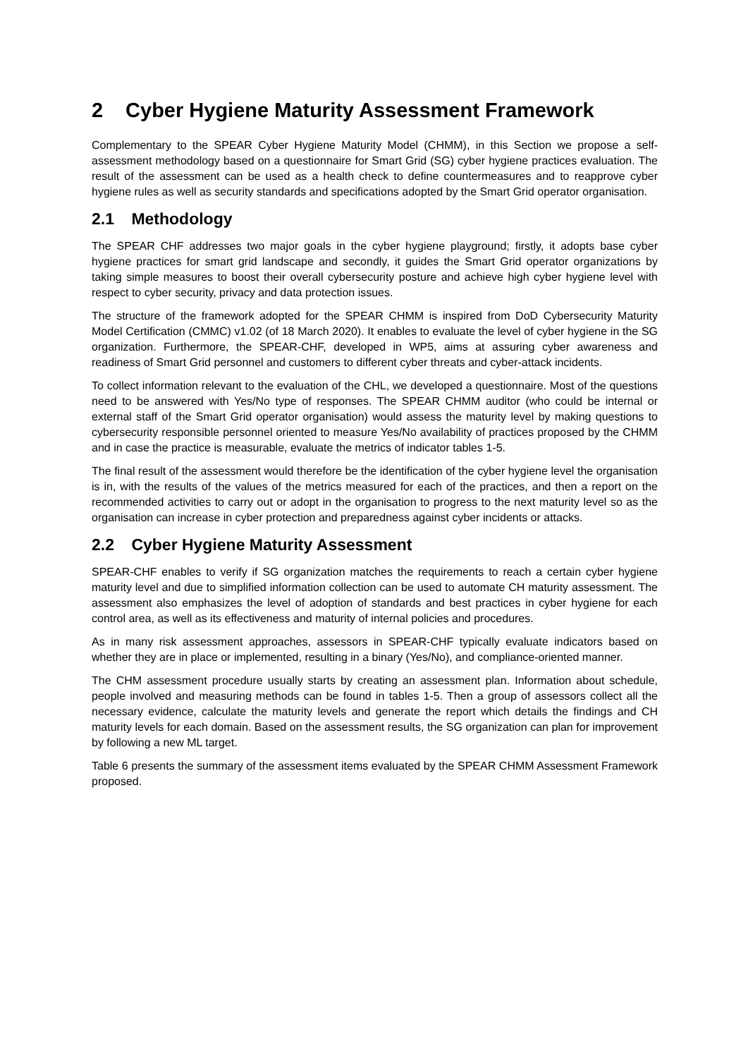2 Cyber Hygiene Maturity Assessment Framework
Complementary to the SPEAR Cyber Hygiene Maturity Model (CHMM), in this Section we propose a self-assessment methodology based on a questionnaire for Smart Grid (SG) cyber hygiene practices evaluation. The result of the assessment can be used as a health check to define countermeasures and to reapprove cyber hygiene rules as well as security standards and specifications adopted by the Smart Grid operator organisation.
2.1 Methodology
The SPEAR CHF addresses two major goals in the cyber hygiene playground; firstly, it adopts base cyber hygiene practices for smart grid landscape and secondly, it guides the Smart Grid operator organizations by taking simple measures to boost their overall cybersecurity posture and achieve high cyber hygiene level with respect to cyber security, privacy and data protection issues.
The structure of the framework adopted for the SPEAR CHMM is inspired from DoD Cybersecurity Maturity Model Certification (CMMC) v1.02 (of 18 March 2020). It enables to evaluate the level of cyber hygiene in the SG organization. Furthermore, the SPEAR-CHF, developed in WP5, aims at assuring cyber awareness and readiness of Smart Grid personnel and customers to different cyber threats and cyber-attack incidents.
To collect information relevant to the evaluation of the CHL, we developed a questionnaire. Most of the questions need to be answered with Yes/No type of responses. The SPEAR CHMM auditor (who could be internal or external staff of the Smart Grid operator organisation) would assess the maturity level by making questions to cybersecurity responsible personnel oriented to measure Yes/No availability of practices proposed by the CHMM and in case the practice is measurable, evaluate the metrics of indicator tables 1-5.
The final result of the assessment would therefore be the identification of the cyber hygiene level the organisation is in, with the results of the values of the metrics measured for each of the practices, and then a report on the recommended activities to carry out or adopt in the organisation to progress to the next maturity level so as the organisation can increase in cyber protection and preparedness against cyber incidents or attacks.
2.2 Cyber Hygiene Maturity Assessment
SPEAR-CHF enables to verify if SG organization matches the requirements to reach a certain cyber hygiene maturity level and due to simplified information collection can be used to automate CH maturity assessment. The assessment also emphasizes the level of adoption of standards and best practices in cyber hygiene for each control area, as well as its effectiveness and maturity of internal policies and procedures.
As in many risk assessment approaches, assessors in SPEAR-CHF typically evaluate indicators based on whether they are in place or implemented, resulting in a binary (Yes/No), and compliance-oriented manner.
The CHM assessment procedure usually starts by creating an assessment plan. Information about schedule, people involved and measuring methods can be found in tables 1-5. Then a group of assessors collect all the necessary evidence, calculate the maturity levels and generate the report which details the findings and CH maturity levels for each domain. Based on the assessment results, the SG organization can plan for improvement by following a new ML target.
Table 6 presents the summary of the assessment items evaluated by the SPEAR CHMM Assessment Framework proposed.